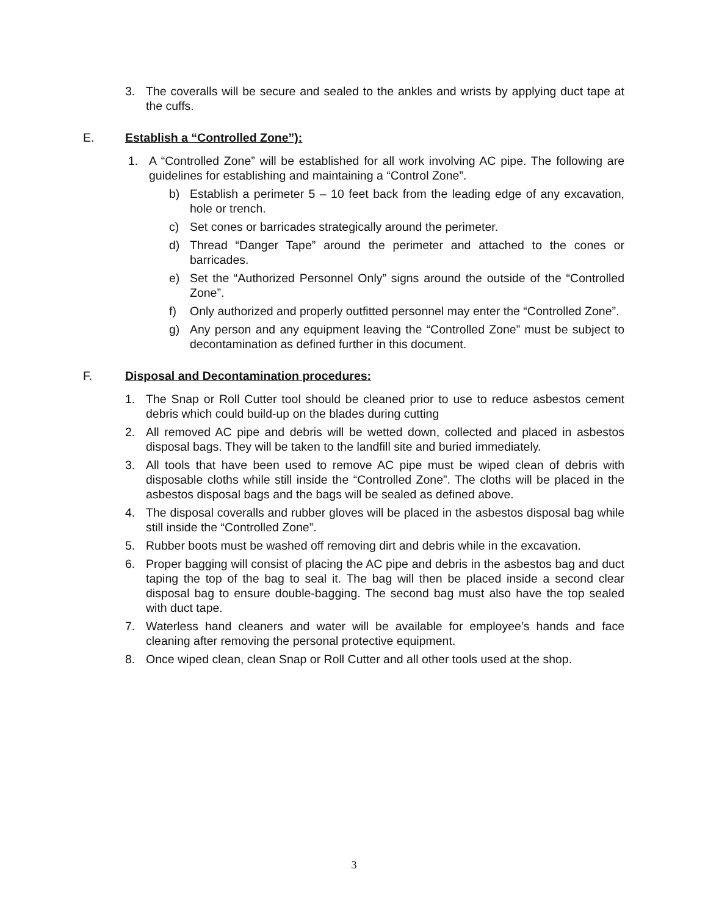3. The coveralls will be secure and sealed to the ankles and wrists by applying duct tape at the cuffs.
E. Establish a “Controlled Zone”):
1. A “Controlled Zone” will be established for all work involving AC pipe. The following are guidelines for establishing and maintaining a “Control Zone”.
b) Establish a perimeter 5 – 10 feet back from the leading edge of any excavation, hole or trench.
c) Set cones or barricades strategically around the perimeter.
d) Thread “Danger Tape” around the perimeter and attached to the cones or barricades.
e) Set the “Authorized Personnel Only” signs around the outside of the “Controlled Zone”.
f) Only authorized and properly outfitted personnel may enter the “Controlled Zone”.
g) Any person and any equipment leaving the “Controlled Zone” must be subject to decontamination as defined further in this document.
F. Disposal and Decontamination procedures:
1. The Snap or Roll Cutter tool should be cleaned prior to use to reduce asbestos cement debris which could build-up on the blades during cutting
2. All removed AC pipe and debris will be wetted down, collected and placed in asbestos disposal bags. They will be taken to the landfill site and buried immediately.
3. All tools that have been used to remove AC pipe must be wiped clean of debris with disposable cloths while still inside the “Controlled Zone”. The cloths will be placed in the asbestos disposal bags and the bags will be sealed as defined above.
4. The disposal coveralls and rubber gloves will be placed in the asbestos disposal bag while still inside the “Controlled Zone”.
5. Rubber boots must be washed off removing dirt and debris while in the excavation.
6. Proper bagging will consist of placing the AC pipe and debris in the asbestos bag and duct taping the top of the bag to seal it. The bag will then be placed inside a second clear disposal bag to ensure double-bagging. The second bag must also have the top sealed with duct tape.
7. Waterless hand cleaners and water will be available for employee’s hands and face cleaning after removing the personal protective equipment.
8. Once wiped clean, clean Snap or Roll Cutter and all other tools used at the shop.
3